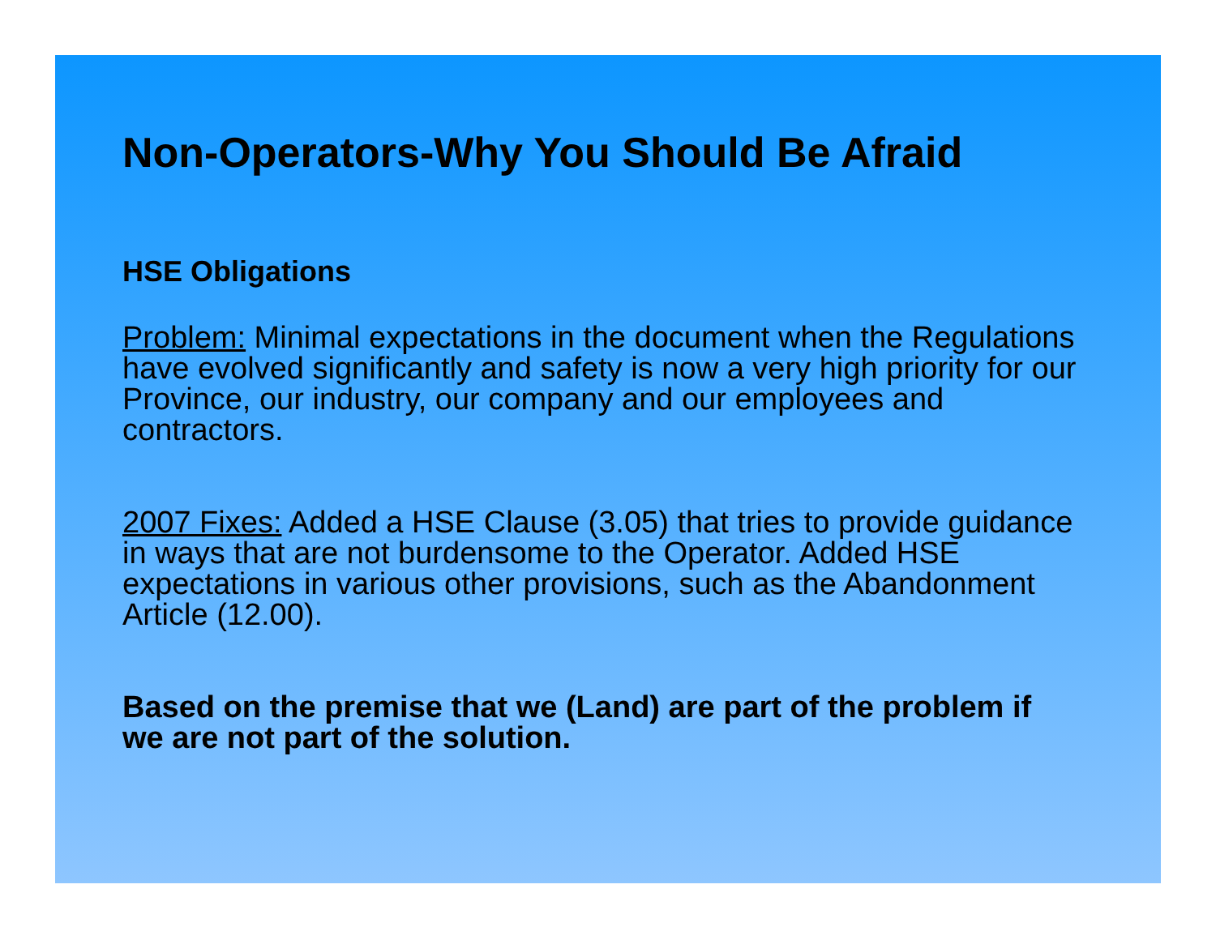Non-Operators-Why You Should Be Afraid
HSE Obligations
Problem: Minimal expectations in the document when the Regulations have evolved significantly and safety is now a very high priority for our Province, our industry, our company and our employees and contractors.
2007 Fixes: Added a HSE Clause (3.05) that tries to provide guidance in ways that are not burdensome to the Operator. Added HSE expectations in various other provisions, such as the Abandonment Article (12.00).
Based on the premise that we (Land) are part of the problem if we are not part of the solution.